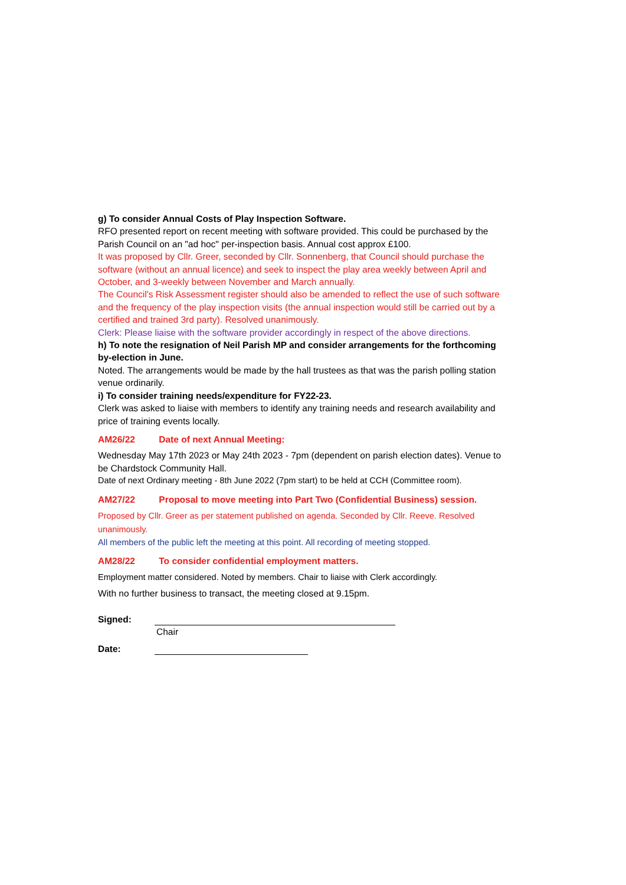g) To consider Annual Costs of Play Inspection Software.
RFO presented report on recent meeting with software provided. This could be purchased by the Parish Council on an "ad hoc" per-inspection basis. Annual cost approx £100.
It was proposed by Cllr. Greer, seconded by Cllr. Sonnenberg, that Council should purchase the software (without an annual licence) and seek to inspect the play area weekly between April and October, and 3-weekly between November and March annually.
The Council's Risk Assessment register should also be amended to reflect the use of such software and the frequency of the play inspection visits (the annual inspection would still be carried out by a certified and trained 3rd party). Resolved unanimously.
Clerk: Please liaise with the software provider accordingly in respect of the above directions.
h) To note the resignation of Neil Parish MP and consider arrangements for the forthcoming by-election in June.
Noted. The arrangements would be made by the hall trustees as that was the parish polling station venue ordinarily.
i) To consider training needs/expenditure for FY22-23.
Clerk was asked to liaise with members to identify any training needs and research availability and price of training events locally.
AM26/22 Date of next Annual Meeting:
Wednesday May 17th 2023 or May 24th 2023 - 7pm (dependent on parish election dates). Venue to be Chardstock Community Hall.
Date of next Ordinary meeting - 8th June 2022 (7pm start) to be held at CCH (Committee room).
AM27/22 Proposal to move meeting into Part Two (Confidential Business) session.
Proposed by Cllr. Greer as per statement published on agenda. Seconded by Cllr. Reeve. Resolved unanimously.
All members of the public left the meeting at this point. All recording of meeting stopped.
AM28/22 To consider confidential employment matters.
Employment matter considered. Noted by members. Chair to liaise with Clerk accordingly.
With no further business to transact, the meeting closed at 9.15pm.
Signed: Chair
Date: